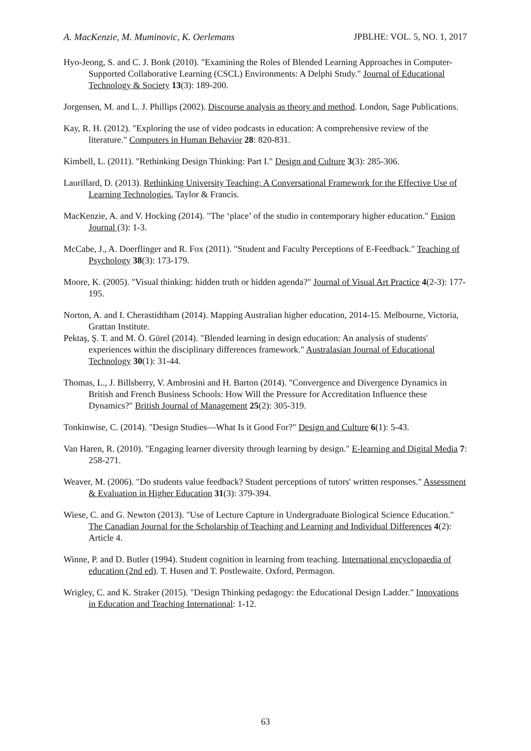A. MacKenzie, M. Muminovic, K. Oerlemans JPBLHE: VOL. 5, NO. 1, 2017
Hyo-Jeong, S. and C. J. Bonk (2010). "Examining the Roles of Blended Learning Approaches in Computer- Supported Collaborative Learning (CSCL) Environments: A Delphi Study." Journal of Educational Technology & Society 13(3): 189-200.
Jorgensen, M. and L. J. Phillips (2002). Discourse analysis as theory and method. London, Sage Publications.
Kay, R. H. (2012). "Exploring the use of video podcasts in education: A comprehensive review of the literature." Computers in Human Behavior 28: 820-831.
Kimbell, L. (2011). "Rethinking Design Thinking: Part I." Design and Culture 3(3): 285-306.
Laurillard, D. (2013). Rethinking University Teaching: A Conversational Framework for the Effective Use of Learning Technologies, Taylor & Francis.
MacKenzie, A. and V. Hocking (2014). "The ‘place’ of the studio in contemporary higher education." Fusion Journal (3): 1-3.
McCabe, J., A. Doerflinger and R. Fox (2011). "Student and Faculty Perceptions of E-Feedback." Teaching of Psychology 38(3): 173-179.
Moore, K. (2005). "Visual thinking: hidden truth or hidden agenda?" Journal of Visual Art Practice 4(2-3): 177-195.
Norton, A. and I. Cherastidtham (2014). Mapping Australian higher education, 2014-15. Melbourne, Victoria, Grattan Institute.
Pektaş, Ş. T. and M. Ö. Gürel (2014). "Blended learning in design education: An analysis of students' experiences within the disciplinary differences framework." Australasian Journal of Educational Technology 30(1): 31-44.
Thomas, L., J. Billsberry, V. Ambrosini and H. Barton (2014). "Convergence and Divergence Dynamics in British and French Business Schools: How Will the Pressure for Accreditation Influence these Dynamics?" British Journal of Management 25(2): 305-319.
Tonkinwise, C. (2014). "Design Studies—What Is it Good For?" Design and Culture 6(1): 5-43.
Van Haren, R. (2010). "Engaging learner diversity through learning by design." E-learning and Digital Media 7: 258-271.
Weaver, M. (2006). "Do students value feedback? Student perceptions of tutors' written responses." Assessment & Evaluation in Higher Education 31(3): 379-394.
Wiese, C. and G. Newton (2013). "Use of Lecture Capture in Undergraduate Biological Science Education." The Canadian Journal for the Scholarship of Teaching and Learning and Individual Differences 4(2): Article 4.
Winne, P. and D. Butler (1994). Student cognition in learning from teaching. International encyclopaedia of education (2nd ed). T. Husen and T. Postlewaite. Oxford, Permagon.
Wrigley, C. and K. Straker (2015). "Design Thinking pedagogy: the Educational Design Ladder." Innovations in Education and Teaching International: 1-12.
63